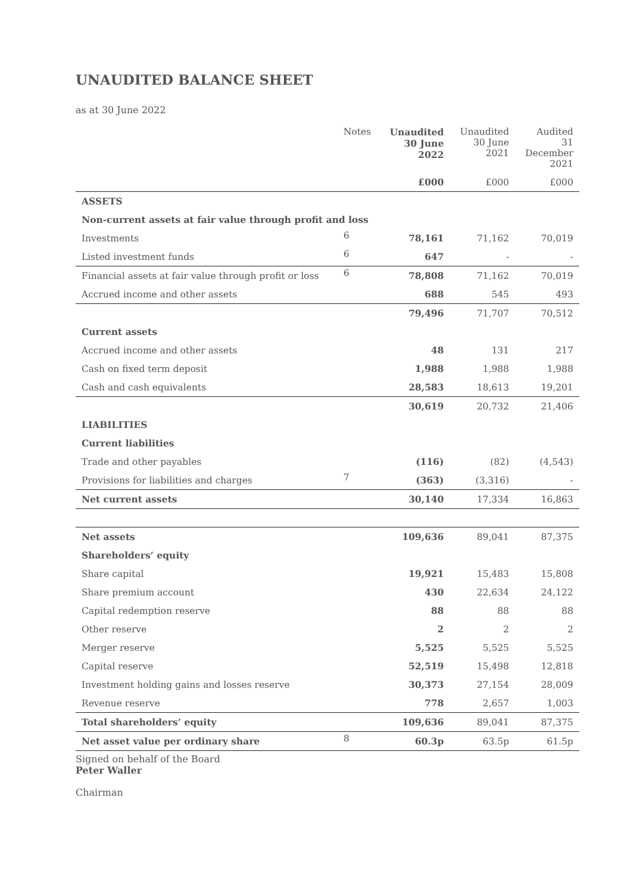UNAUDITED BALANCE SHEET
as at 30 June 2022
| | Notes | Unaudited 30 June 2022 | Unaudited 30 June 2021 | Audited 31 December 2021 |
| --- | --- | --- | --- | --- |
| | | £000 | £000 | £000 |
| ASSETS | | | | |
| Non-current assets at fair value through profit and loss | | | | |
| Investments | 6 | 78,161 | 71,162 | 70,019 |
| Listed investment funds | 6 | 647 | - | - |
| Financial assets at fair value through profit or loss | 6 | 78,808 | 71,162 | 70,019 |
| Accrued income and other assets | | 688 | 545 | 493 |
| | | 79,496 | 71,707 | 70,512 |
| Current assets | | | | |
| Accrued income and other assets | | 48 | 131 | 217 |
| Cash on fixed term deposit | | 1,988 | 1,988 | 1,988 |
| Cash and cash equivalents | | 28,583 | 18,613 | 19,201 |
| | | 30,619 | 20,732 | 21,406 |
| LIABILITIES | | | | |
| Current liabilities | | | | |
| Trade and other payables | | (116) | (82) | (4,543) |
| Provisions for liabilities and charges | 7 | (363) | (3,316) | - |
| Net current assets | | 30,140 | 17,334 | 16,863 |
| Net assets | | 109,636 | 89,041 | 87,375 |
| Shareholders’ equity | | | | |
| Share capital | | 19,921 | 15,483 | 15,808 |
| Share premium account | | 430 | 22,634 | 24,122 |
| Capital redemption reserve | | 88 | 88 | 88 |
| Other reserve | | 2 | 2 | 2 |
| Merger reserve | | 5,525 | 5,525 | 5,525 |
| Capital reserve | | 52,519 | 15,498 | 12,818 |
| Investment holding gains and losses reserve | | 30,373 | 27,154 | 28,009 |
| Revenue reserve | | 778 | 2,657 | 1,003 |
| Total shareholders’ equity | | 109,636 | 89,041 | 87,375 |
| Net asset value per ordinary share | 8 | 60.3p | 63.5p | 61.5p |
Signed on behalf of the Board
Peter Waller
Chairman